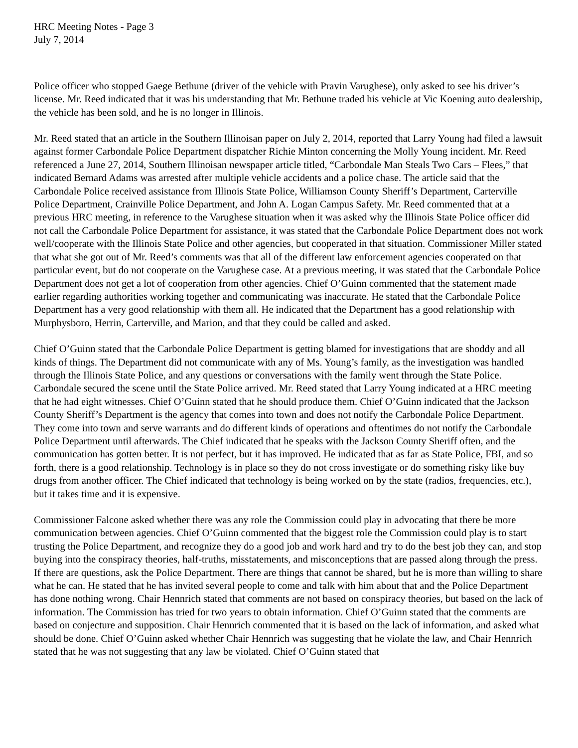HRC Meeting Notes - Page 3
July 7, 2014
Police officer who stopped Gaege Bethune (driver of the vehicle with Pravin Varughese), only asked to see his driver’s license. Mr. Reed indicated that it was his understanding that Mr. Bethune traded his vehicle at Vic Koening auto dealership, the vehicle has been sold, and he is no longer in Illinois.
Mr. Reed stated that an article in the Southern Illinoisan paper on July 2, 2014, reported that Larry Young had filed a lawsuit against former Carbondale Police Department dispatcher Richie Minton concerning the Molly Young incident. Mr. Reed referenced a June 27, 2014, Southern Illinoisan newspaper article titled, “Carbondale Man Steals Two Cars – Flees,” that indicated Bernard Adams was arrested after multiple vehicle accidents and a police chase. The article said that the Carbondale Police received assistance from Illinois State Police, Williamson County Sheriff’s Department, Carterville Police Department, Crainville Police Department, and John A. Logan Campus Safety. Mr. Reed commented that at a previous HRC meeting, in reference to the Varughese situation when it was asked why the Illinois State Police officer did not call the Carbondale Police Department for assistance, it was stated that the Carbondale Police Department does not work well/cooperate with the Illinois State Police and other agencies, but cooperated in that situation. Commissioner Miller stated that what she got out of Mr. Reed’s comments was that all of the different law enforcement agencies cooperated on that particular event, but do not cooperate on the Varughese case. At a previous meeting, it was stated that the Carbondale Police Department does not get a lot of cooperation from other agencies. Chief O’Guinn commented that the statement made earlier regarding authorities working together and communicating was inaccurate. He stated that the Carbondale Police Department has a very good relationship with them all. He indicated that the Department has a good relationship with Murphysboro, Herrin, Carterville, and Marion, and that they could be called and asked.
Chief O’Guinn stated that the Carbondale Police Department is getting blamed for investigations that are shoddy and all kinds of things. The Department did not communicate with any of Ms. Young’s family, as the investigation was handled through the Illinois State Police, and any questions or conversations with the family went through the State Police. Carbondale secured the scene until the State Police arrived. Mr. Reed stated that Larry Young indicated at a HRC meeting that he had eight witnesses. Chief O’Guinn stated that he should produce them. Chief O’Guinn indicated that the Jackson County Sheriff’s Department is the agency that comes into town and does not notify the Carbondale Police Department. They come into town and serve warrants and do different kinds of operations and oftentimes do not notify the Carbondale Police Department until afterwards. The Chief indicated that he speaks with the Jackson County Sheriff often, and the communication has gotten better. It is not perfect, but it has improved. He indicated that as far as State Police, FBI, and so forth, there is a good relationship. Technology is in place so they do not cross investigate or do something risky like buy drugs from another officer. The Chief indicated that technology is being worked on by the state (radios, frequencies, etc.), but it takes time and it is expensive.
Commissioner Falcone asked whether there was any role the Commission could play in advocating that there be more communication between agencies. Chief O’Guinn commented that the biggest role the Commission could play is to start trusting the Police Department, and recognize they do a good job and work hard and try to do the best job they can, and stop buying into the conspiracy theories, half-truths, misstatements, and misconceptions that are passed along through the press. If there are questions, ask the Police Department. There are things that cannot be shared, but he is more than willing to share what he can. He stated that he has invited several people to come and talk with him about that and the Police Department has done nothing wrong. Chair Hennrich stated that comments are not based on conspiracy theories, but based on the lack of information. The Commission has tried for two years to obtain information. Chief O’Guinn stated that the comments are based on conjecture and supposition. Chair Hennrich commented that it is based on the lack of information, and asked what should be done. Chief O’Guinn asked whether Chair Hennrich was suggesting that he violate the law, and Chair Hennrich stated that he was not suggesting that any law be violated. Chief O’Guinn stated that